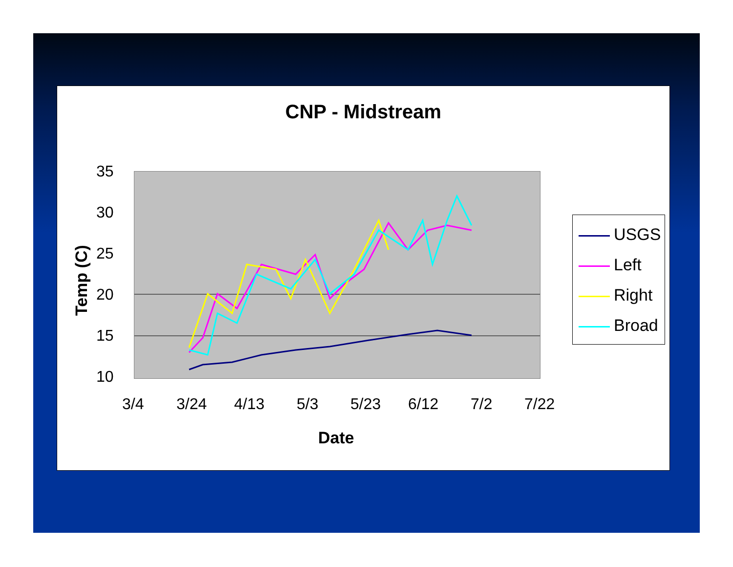CNP - Midstream
35
30
25
20
15
10
Temp (C)
3/4 3/24 4/13 5/3 5/23 6/12 7/2 7/22
Date
USGS
Left
Right
Broad